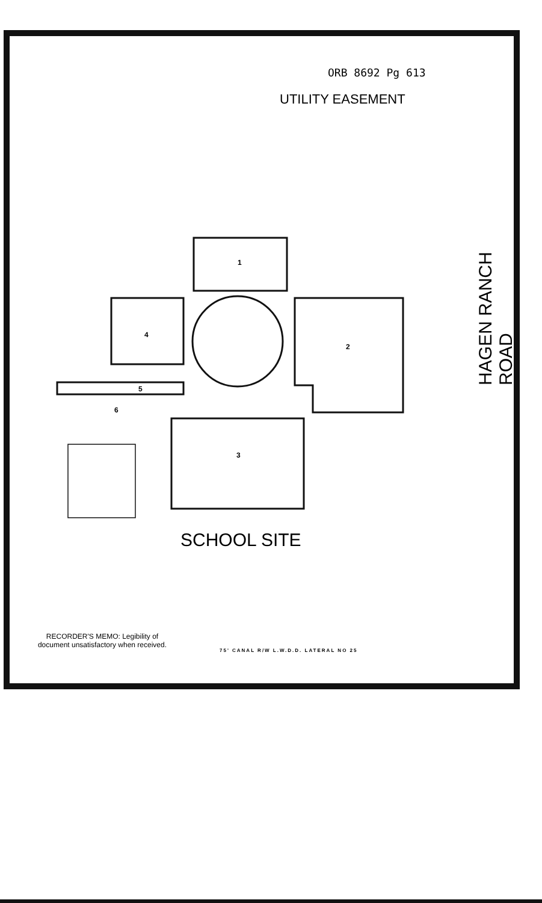1
2
3
4
5
6
ORB 8692 Pg 613
UTILITY EASEMENT
HAGEN RANCH ROAD
SCHOOL SITE
RECORDER'S MEMO: Legibility of document unsatisfactory when received.
75' CANAL R/W L.W.D.D. LATERAL NO 25